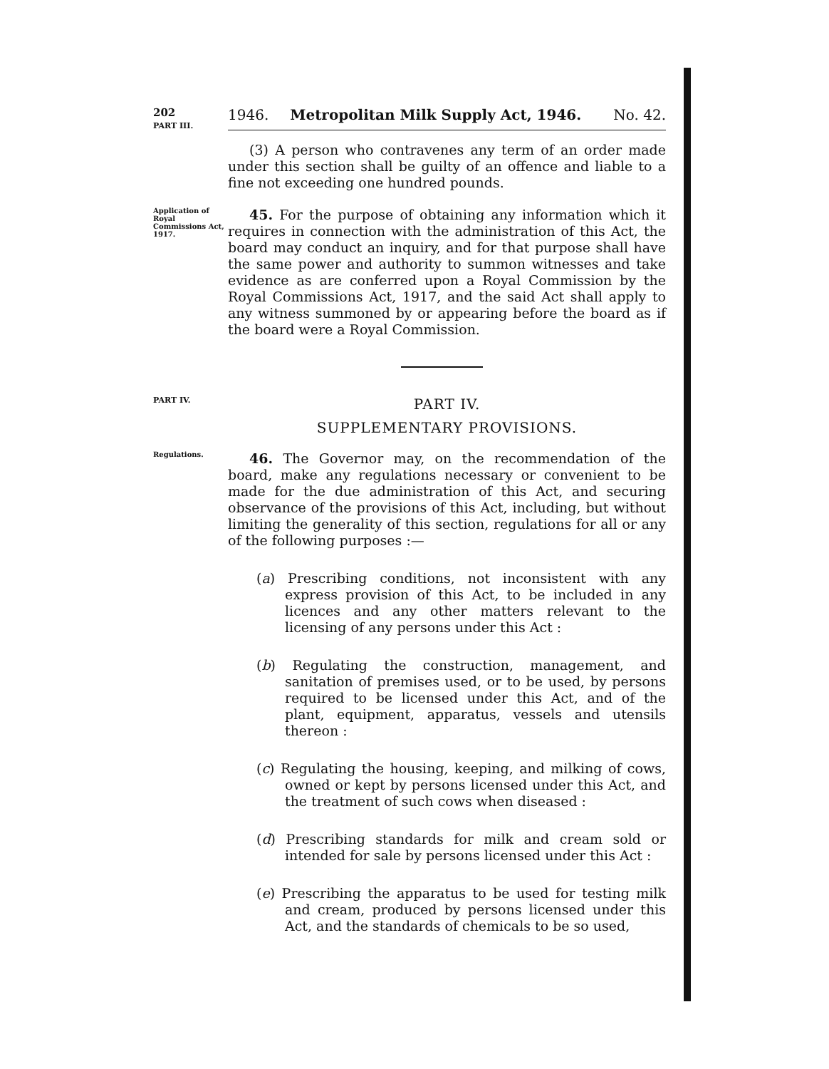202
PART III.
1946. Metropolitan Milk Supply Act, 1946. No. 42.
(3) A person who contravenes any term of an order made under this section shall be guilty of an offence and liable to a fine not exceeding one hundred pounds.
Application of Royal Commissions Act, 1917.
45. For the purpose of obtaining any information which it requires in connection with the administration of this Act, the board may conduct an inquiry, and for that purpose shall have the same power and authority to summon witnesses and take evidence as are conferred upon a Royal Commission by the Royal Commissions Act, 1917, and the said Act shall apply to any witness summoned by or appearing before the board as if the board were a Royal Commission.
PART IV.
PART IV.
SUPPLEMENTARY PROVISIONS.
Regulations.
46. The Governor may, on the recommendation of the board, make any regulations necessary or convenient to be made for the due administration of this Act, and securing observance of the provisions of this Act, including, but without limiting the generality of this section, regulations for all or any of the following purposes :—
(a) Prescribing conditions, not inconsistent with any express provision of this Act, to be included in any licences and any other matters relevant to the licensing of any persons under this Act :
(b) Regulating the construction, management, and sanitation of premises used, or to be used, by persons required to be licensed under this Act, and of the plant, equipment, apparatus, vessels and utensils thereon :
(c) Regulating the housing, keeping, and milking of cows, owned or kept by persons licensed under this Act, and the treatment of such cows when diseased :
(d) Prescribing standards for milk and cream sold or intended for sale by persons licensed under this Act :
(e) Prescribing the apparatus to be used for testing milk and cream, produced by persons licensed under this Act, and the standards of chemicals to be so used,